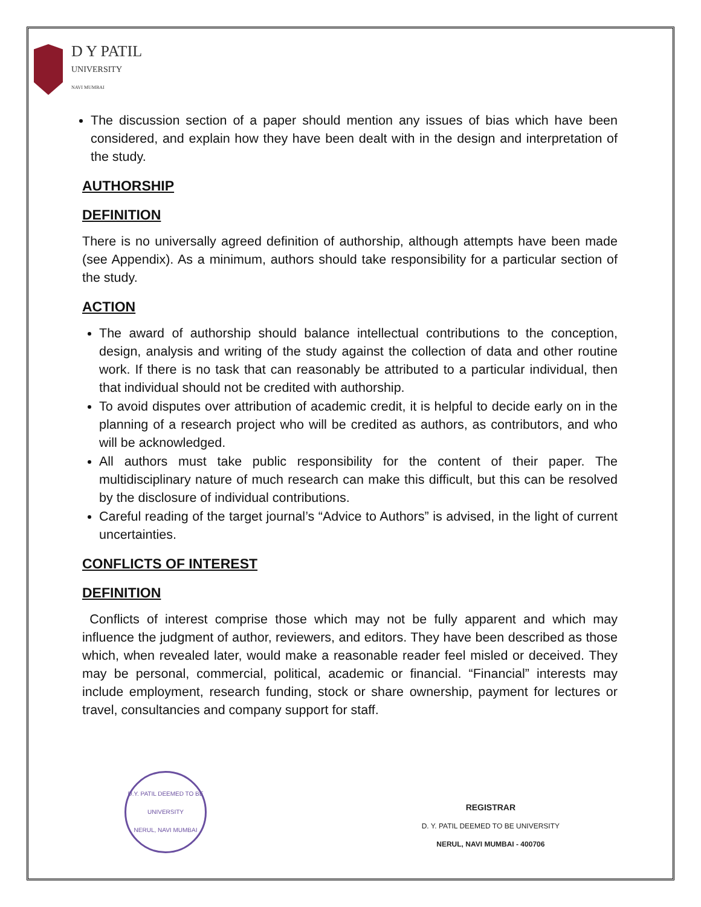D Y PATIL
UNIVERSITY
NAVI MUMBAI
The discussion section of a paper should mention any issues of bias which have been considered, and explain how they have been dealt with in the design and interpretation of the study.
AUTHORSHIP
DEFINITION
There is no universally agreed definition of authorship, although attempts have been made (see Appendix). As a minimum, authors should take responsibility for a particular section of the study.
ACTION
The award of authorship should balance intellectual contributions to the conception, design, analysis and writing of the study against the collection of data and other routine work. If there is no task that can reasonably be attributed to a particular individual, then that individual should not be credited with authorship.
To avoid disputes over attribution of academic credit, it is helpful to decide early on in the planning of a research project who will be credited as authors, as contributors, and who will be acknowledged.
All authors must take public responsibility for the content of their paper. The multidisciplinary nature of much research can make this difficult, but this can be resolved by the disclosure of individual contributions.
Careful reading of the target journal’s “Advice to Authors” is advised, in the light of current uncertainties.
CONFLICTS OF INTEREST
DEFINITION
Conflicts of interest comprise those which may not be fully apparent and which may influence the judgment of author, reviewers, and editors. They have been described as those which, when revealed later, would make a reasonable reader feel misled or deceived. They may be personal, commercial, political, academic or financial. “Financial” interests may include employment, research funding, stock or share ownership, payment for lectures or travel, consultancies and company support for staff.
D.Y. PATIL DEEMED TO BE UNIVERSITY
NERUL, NAVI MUMBAI
REGISTRAR
D. Y. PATIL DEEMED TO BE UNIVERSITY
NERUL, NAVI MUMBAI - 400706